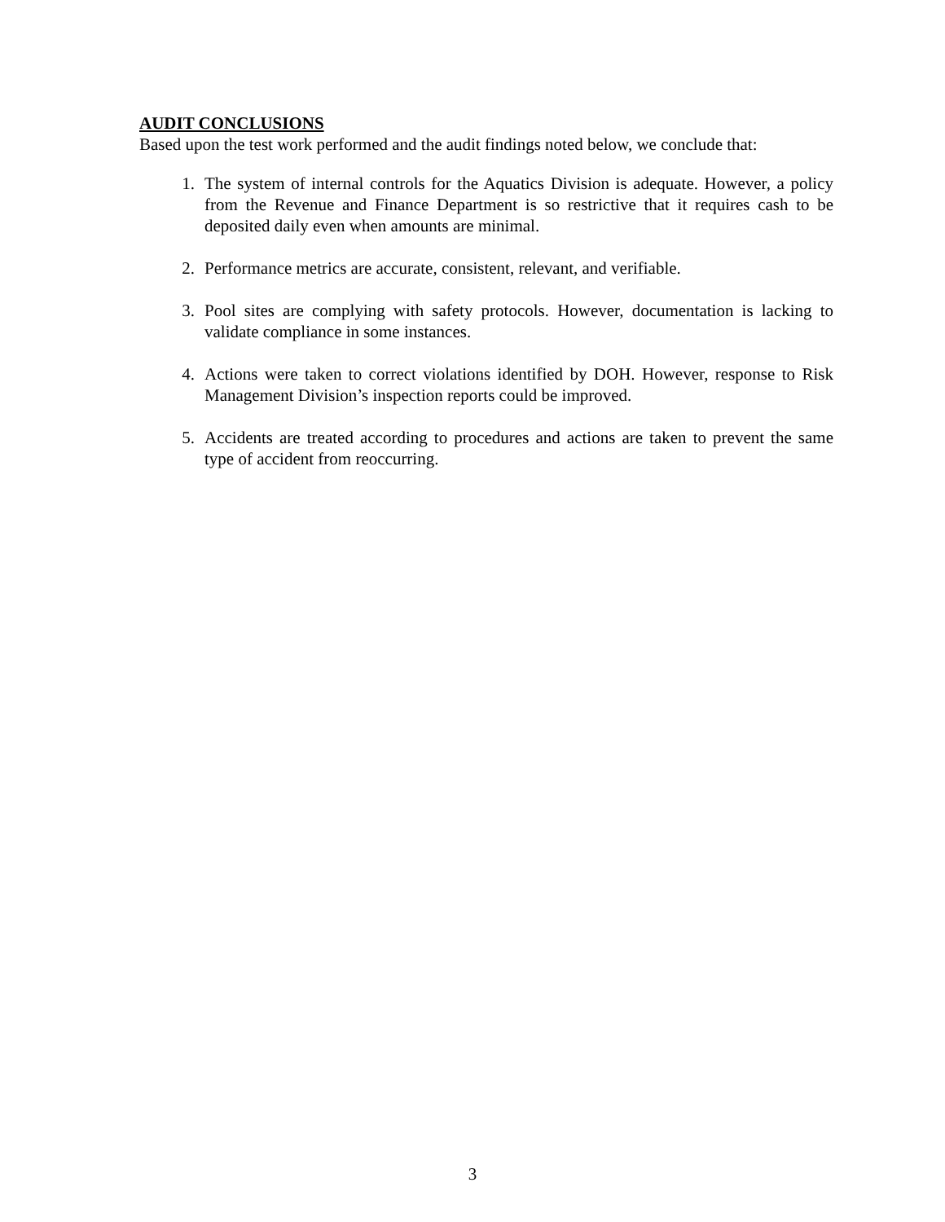AUDIT CONCLUSIONS
Based upon the test work performed and the audit findings noted below, we conclude that:
1. The system of internal controls for the Aquatics Division is adequate. However, a policy from the Revenue and Finance Department is so restrictive that it requires cash to be deposited daily even when amounts are minimal.
2. Performance metrics are accurate, consistent, relevant, and verifiable.
3. Pool sites are complying with safety protocols. However, documentation is lacking to validate compliance in some instances.
4. Actions were taken to correct violations identified by DOH. However, response to Risk Management Division’s inspection reports could be improved.
5. Accidents are treated according to procedures and actions are taken to prevent the same type of accident from reoccurring.
3